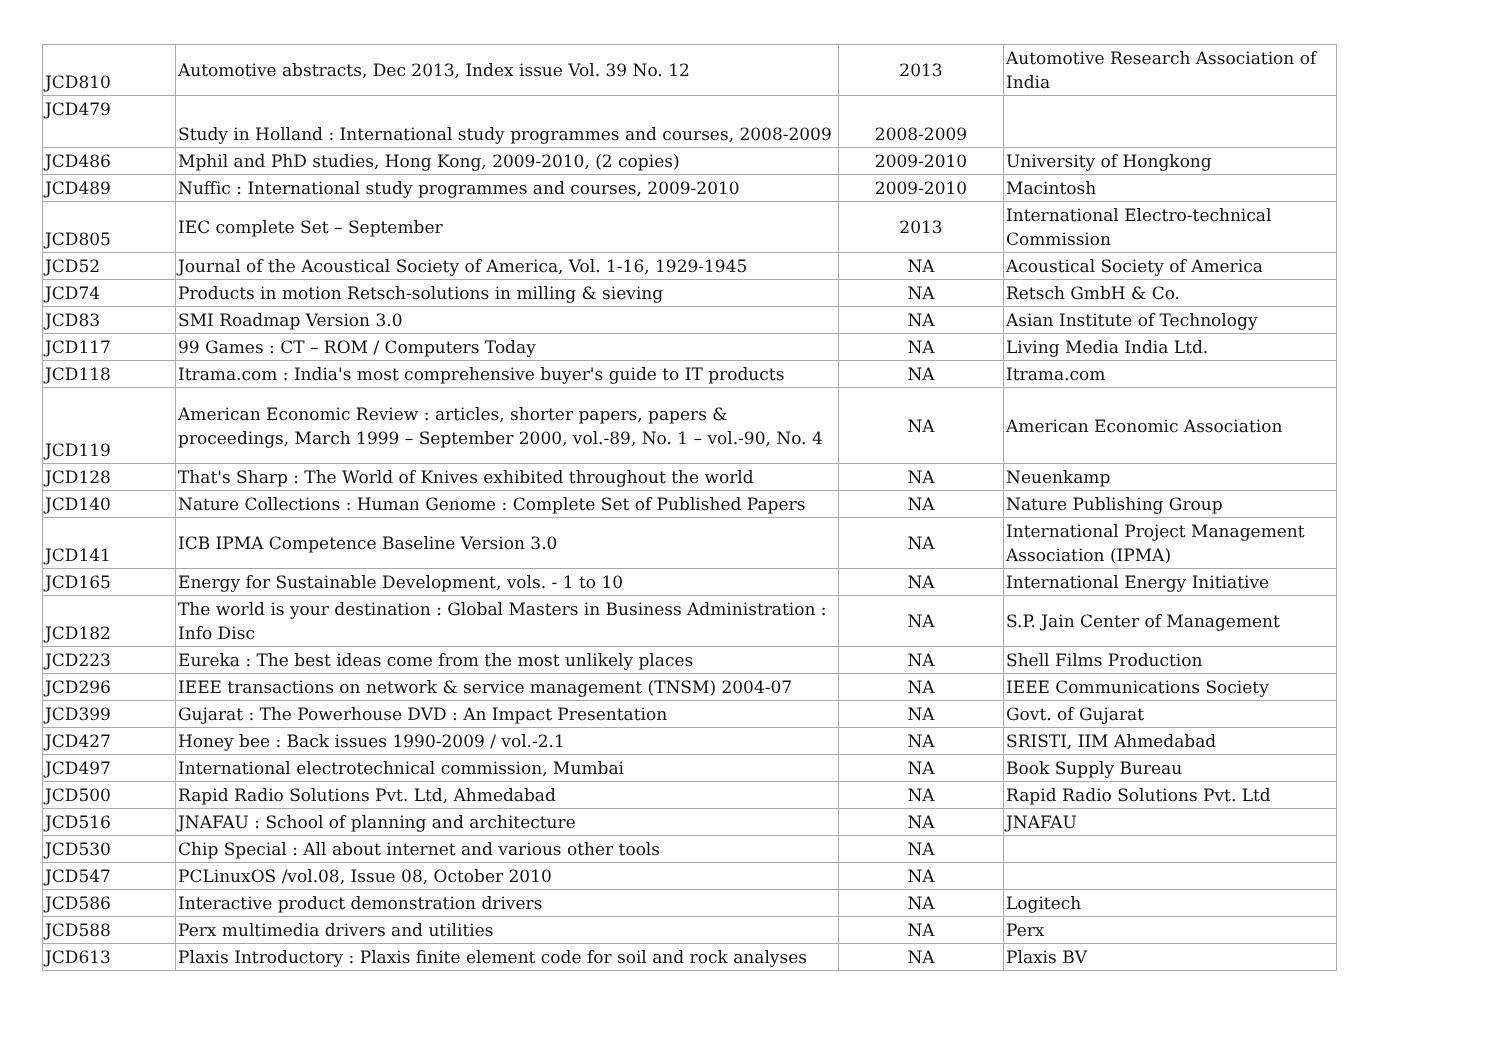| JCD810 | Automotive abstracts, Dec 2013, Index issue Vol. 39 No. 12 | 2013 | Automotive Research Association of India |
| JCD479 | Study in Holland : International study programmes and courses, 2008-2009 | 2008-2009 | |
| JCD486 | Mphil and PhD studies, Hong Kong, 2009-2010, (2 copies) | 2009-2010 | University of Hongkong |
| JCD489 | Nuffic : International study programmes and courses, 2009-2010 | 2009-2010 | Macintosh |
| JCD805 | IEC complete Set – September | 2013 | International Electro-technical Commission |
| JCD52 | Journal of the Acoustical Society of America, Vol. 1-16, 1929-1945 | NA | Acoustical Society of America |
| JCD74 | Products in motion Retsch-solutions in milling & sieving | NA | Retsch GmbH & Co. |
| JCD83 | SMI Roadmap Version 3.0 | NA | Asian Institute of Technology |
| JCD117 | 99 Games : CT – ROM / Computers Today | NA | Living Media India Ltd. |
| JCD118 | Itrama.com : India's most comprehensive buyer's guide to IT products | NA | Itrama.com |
| JCD119 | American Economic Review : articles, shorter papers, papers & proceedings, March 1999 – September 2000, vol.-89, No. 1 – vol.-90, No. 4 | NA | American Economic Association |
| JCD128 | That's Sharp : The World of Knives exhibited throughout the world | NA | Neuenkamp |
| JCD140 | Nature Collections : Human Genome : Complete Set of Published Papers | NA | Nature Publishing Group |
| JCD141 | ICB IPMA Competence Baseline Version 3.0 | NA | International Project Management Association (IPMA) |
| JCD165 | Energy for Sustainable Development, vols. - 1 to 10 | NA | International Energy Initiative |
| JCD182 | The world is your destination : Global Masters in Business Administration : Info Disc | NA | S.P. Jain Center of Management |
| JCD223 | Eureka : The best ideas come from the most unlikely places | NA | Shell Films Production |
| JCD296 | IEEE transactions on network & service management (TNSM) 2004-07 | NA | IEEE Communications Society |
| JCD399 | Gujarat : The Powerhouse DVD : An Impact Presentation | NA | Govt. of Gujarat |
| JCD427 | Honey bee : Back issues 1990-2009 / vol.-2.1 | NA | SRISTI, IIM Ahmedabad |
| JCD497 | International electrotechnical commission, Mumbai | NA | Book Supply Bureau |
| JCD500 | Rapid Radio Solutions Pvt. Ltd, Ahmedabad | NA | Rapid Radio Solutions Pvt. Ltd |
| JCD516 | JNAFAU : School of planning and architecture | NA | JNAFAU |
| JCD530 | Chip Special : All about internet and various other tools | NA | |
| JCD547 | PCLinuxOS /vol.08, Issue 08, October 2010 | NA | |
| JCD586 | Interactive product demonstration drivers | NA | Logitech |
| JCD588 | Perx multimedia drivers and utilities | NA | Perx |
| JCD613 | Plaxis Introductory : Plaxis finite element code for soil and rock analyses | NA | Plaxis BV |